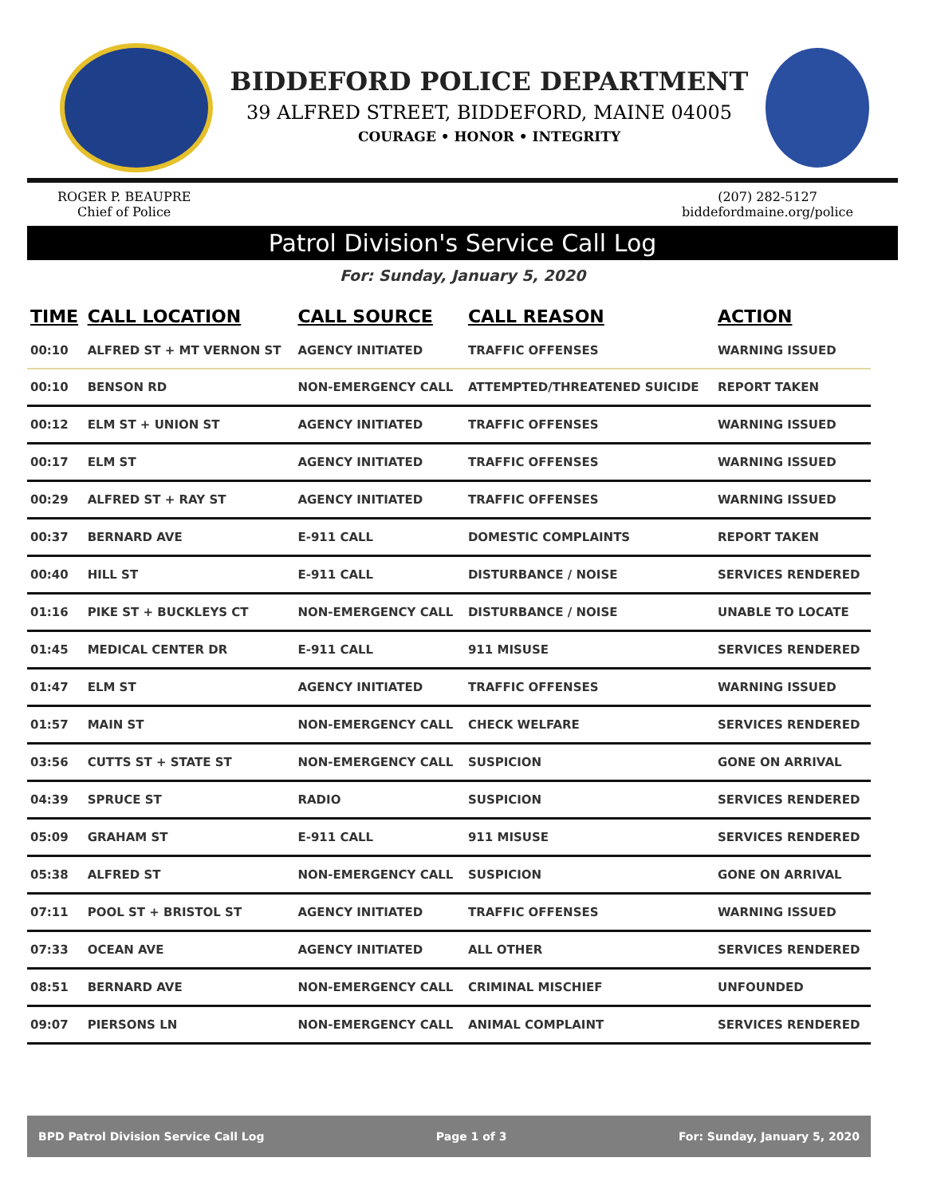BIDDEFORD POLICE DEPARTMENT
39 ALFRED STREET, BIDDEFORD, MAINE 04005
COURAGE • HONOR • INTEGRITY
ROGER P. BEAUPRE
Chief of Police
(207) 282-5127
biddefordmaine.org/police
Patrol Division's Service Call Log
For: Sunday, January 5, 2020
| TIME | CALL LOCATION | CALL SOURCE | CALL REASON | ACTION |
| --- | --- | --- | --- | --- |
| 00:10 | ALFRED ST + MT VERNON ST | AGENCY INITIATED | TRAFFIC OFFENSES | WARNING ISSUED |
| 00:10 | BENSON RD | NON-EMERGENCY CALL | ATTEMPTED/THREATENED SUICIDE | REPORT TAKEN |
| 00:12 | ELM ST + UNION ST | AGENCY INITIATED | TRAFFIC OFFENSES | WARNING ISSUED |
| 00:17 | ELM ST | AGENCY INITIATED | TRAFFIC OFFENSES | WARNING ISSUED |
| 00:29 | ALFRED ST + RAY ST | AGENCY INITIATED | TRAFFIC OFFENSES | WARNING ISSUED |
| 00:37 | BERNARD AVE | E-911 CALL | DOMESTIC COMPLAINTS | REPORT TAKEN |
| 00:40 | HILL ST | E-911 CALL | DISTURBANCE / NOISE | SERVICES RENDERED |
| 01:16 | PIKE ST + BUCKLEYS CT | NON-EMERGENCY CALL | DISTURBANCE / NOISE | UNABLE TO LOCATE |
| 01:45 | MEDICAL CENTER DR | E-911 CALL | 911 MISUSE | SERVICES RENDERED |
| 01:47 | ELM ST | AGENCY INITIATED | TRAFFIC OFFENSES | WARNING ISSUED |
| 01:57 | MAIN ST | NON-EMERGENCY CALL | CHECK WELFARE | SERVICES RENDERED |
| 03:56 | CUTTS ST + STATE ST | NON-EMERGENCY CALL | SUSPICION | GONE ON ARRIVAL |
| 04:39 | SPRUCE ST | RADIO | SUSPICION | SERVICES RENDERED |
| 05:09 | GRAHAM ST | E-911 CALL | 911 MISUSE | SERVICES RENDERED |
| 05:38 | ALFRED ST | NON-EMERGENCY CALL | SUSPICION | GONE ON ARRIVAL |
| 07:11 | POOL ST + BRISTOL ST | AGENCY INITIATED | TRAFFIC OFFENSES | WARNING ISSUED |
| 07:33 | OCEAN AVE | AGENCY INITIATED | ALL OTHER | SERVICES RENDERED |
| 08:51 | BERNARD AVE | NON-EMERGENCY CALL | CRIMINAL MISCHIEF | UNFOUNDED |
| 09:07 | PIERSONS LN | NON-EMERGENCY CALL | ANIMAL COMPLAINT | SERVICES RENDERED |
BPD Patrol Division Service Call Log Page 1 of 3 For: Sunday, January 5, 2020